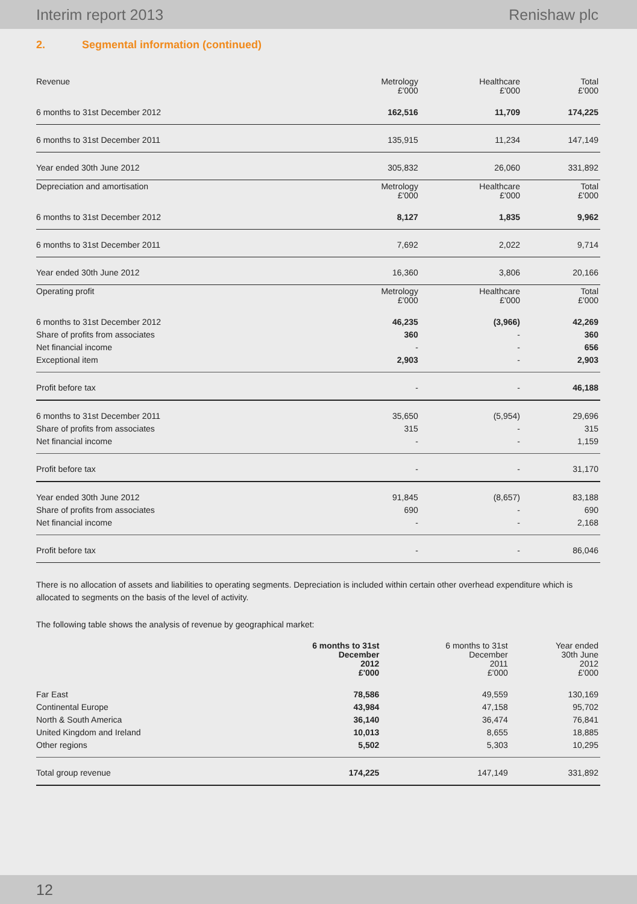Interim report 2013 Renishaw plc
2. Segmental information (continued)
| Revenue | Metrology £'000 | Healthcare £'000 | Total £'000 |
| --- | --- | --- | --- |
| 6 months to 31st December 2012 | 162,516 | 11,709 | 174,225 |
| 6 months to 31st December 2011 | 135,915 | 11,234 | 147,149 |
| Year ended 30th June 2012 | 305,832 | 26,060 | 331,892 |
| Depreciation and amortisation | Metrology £'000 | Healthcare £'000 | Total £'000 |
| 6 months to 31st December 2012 | 8,127 | 1,835 | 9,962 |
| 6 months to 31st December 2011 | 7,692 | 2,022 | 9,714 |
| Year ended 30th June 2012 | 16,360 | 3,806 | 20,166 |
| Operating profit | Metrology £'000 | Healthcare £'000 | Total £'000 |
| 6 months to 31st December 2012 | 46,235 | (3,966) | 42,269 |
| Share of profits from associates | 360 | - | 360 |
| Net financial income | - | - | 656 |
| Exceptional item | 2,903 | - | 2,903 |
| Profit before tax | - | - | 46,188 |
| 6 months to 31st December 2011 | 35,650 | (5,954) | 29,696 |
| Share of profits from associates | 315 | - | 315 |
| Net financial income | - | - | 1,159 |
| Profit before tax | - | - | 31,170 |
| Year ended 30th June 2012 | 91,845 | (8,657) | 83,188 |
| Share of profits from associates | 690 | - | 690 |
| Net financial income | - | - | 2,168 |
| Profit before tax | - | - | 86,046 |
There is no allocation of assets and liabilities to operating segments. Depreciation is included within certain other overhead expenditure which is allocated to segments on the basis of the level of activity.
The following table shows the analysis of revenue by geographical market:
| | 6 months to 31st December 2012 £'000 | 6 months to 31st December 2011 £'000 | Year ended 30th June 2012 £'000 |
| --- | --- | --- | --- |
| Far East | 78,586 | 49,559 | 130,169 |
| Continental Europe | 43,984 | 47,158 | 95,702 |
| North & South America | 36,140 | 36,474 | 76,841 |
| United Kingdom and Ireland | 10,013 | 8,655 | 18,885 |
| Other regions | 5,502 | 5,303 | 10,295 |
| Total group revenue | 174,225 | 147,149 | 331,892 |
12